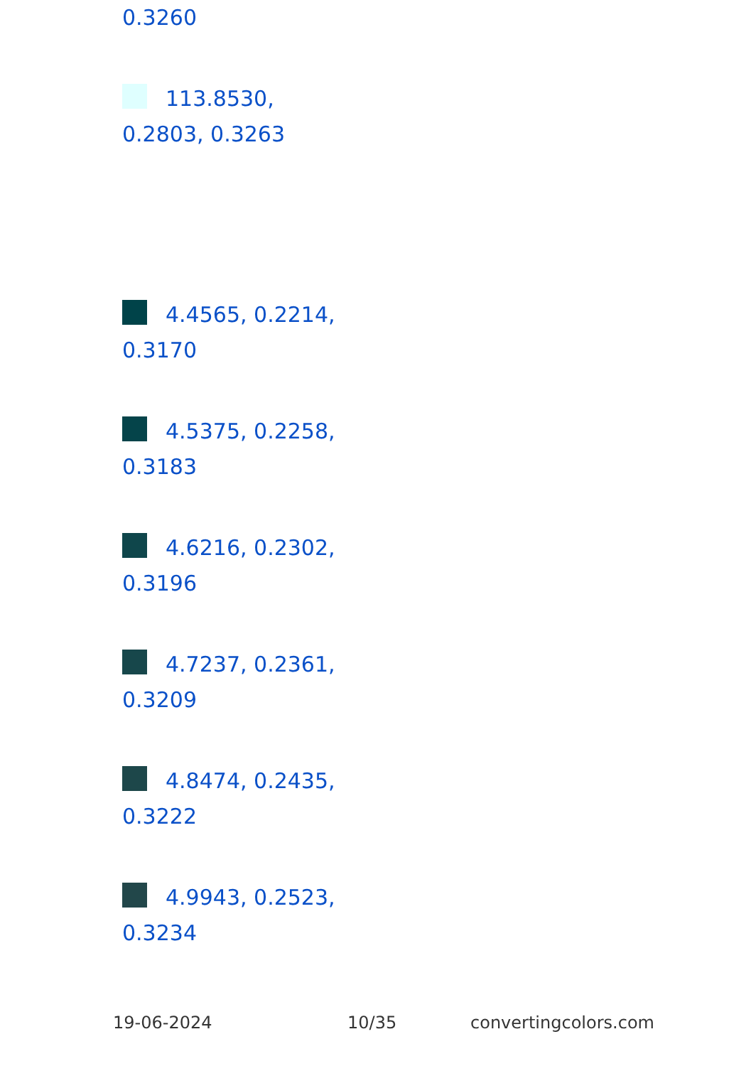0.3260
113.8530, 0.2803, 0.3263
4.4565, 0.2214, 0.3170
4.5375, 0.2258, 0.3183
4.6216, 0.2302, 0.3196
4.7237, 0.2361, 0.3209
4.8474, 0.2435, 0.3222
4.9943, 0.2523, 0.3234
19-06-2024 10/35 convertingcolors.com